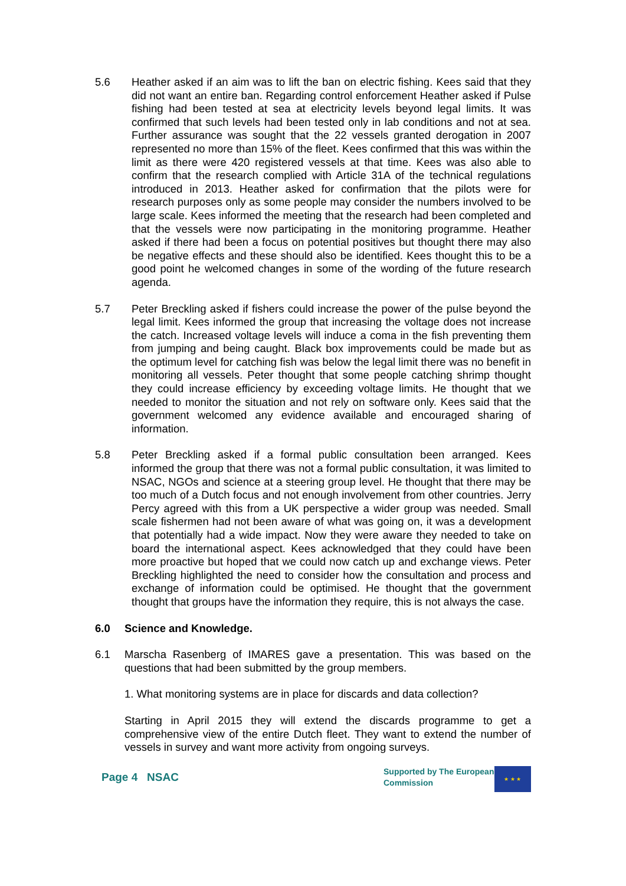5.6 Heather asked if an aim was to lift the ban on electric fishing. Kees said that they did not want an entire ban. Regarding control enforcement Heather asked if Pulse fishing had been tested at sea at electricity levels beyond legal limits. It was confirmed that such levels had been tested only in lab conditions and not at sea. Further assurance was sought that the 22 vessels granted derogation in 2007 represented no more than 15% of the fleet. Kees confirmed that this was within the limit as there were 420 registered vessels at that time. Kees was also able to confirm that the research complied with Article 31A of the technical regulations introduced in 2013. Heather asked for confirmation that the pilots were for research purposes only as some people may consider the numbers involved to be large scale. Kees informed the meeting that the research had been completed and that the vessels were now participating in the monitoring programme. Heather asked if there had been a focus on potential positives but thought there may also be negative effects and these should also be identified. Kees thought this to be a good point he welcomed changes in some of the wording of the future research agenda.
5.7 Peter Breckling asked if fishers could increase the power of the pulse beyond the legal limit. Kees informed the group that increasing the voltage does not increase the catch. Increased voltage levels will induce a coma in the fish preventing them from jumping and being caught. Black box improvements could be made but as the optimum level for catching fish was below the legal limit there was no benefit in monitoring all vessels. Peter thought that some people catching shrimp thought they could increase efficiency by exceeding voltage limits. He thought that we needed to monitor the situation and not rely on software only. Kees said that the government welcomed any evidence available and encouraged sharing of information.
5.8 Peter Breckling asked if a formal public consultation been arranged. Kees informed the group that there was not a formal public consultation, it was limited to NSAC, NGOs and science at a steering group level. He thought that there may be too much of a Dutch focus and not enough involvement from other countries. Jerry Percy agreed with this from a UK perspective a wider group was needed. Small scale fishermen had not been aware of what was going on, it was a development that potentially had a wide impact. Now they were aware they needed to take on board the international aspect. Kees acknowledged that they could have been more proactive but hoped that we could now catch up and exchange views. Peter Breckling highlighted the need to consider how the consultation and process and exchange of information could be optimised. He thought that the government thought that groups have the information they require, this is not always the case.
6.0 Science and Knowledge.
6.1 Marscha Rasenberg of IMARES gave a presentation. This was based on the questions that had been submitted by the group members.
1. What monitoring systems are in place for discards and data collection?
Starting in April 2015 they will extend the discards programme to get a comprehensive view of the entire Dutch fleet. They want to extend the number of vessels in survey and want more activity from ongoing surveys.
Page 4 NSAC
Supported by The European Commission
★ ★ ★